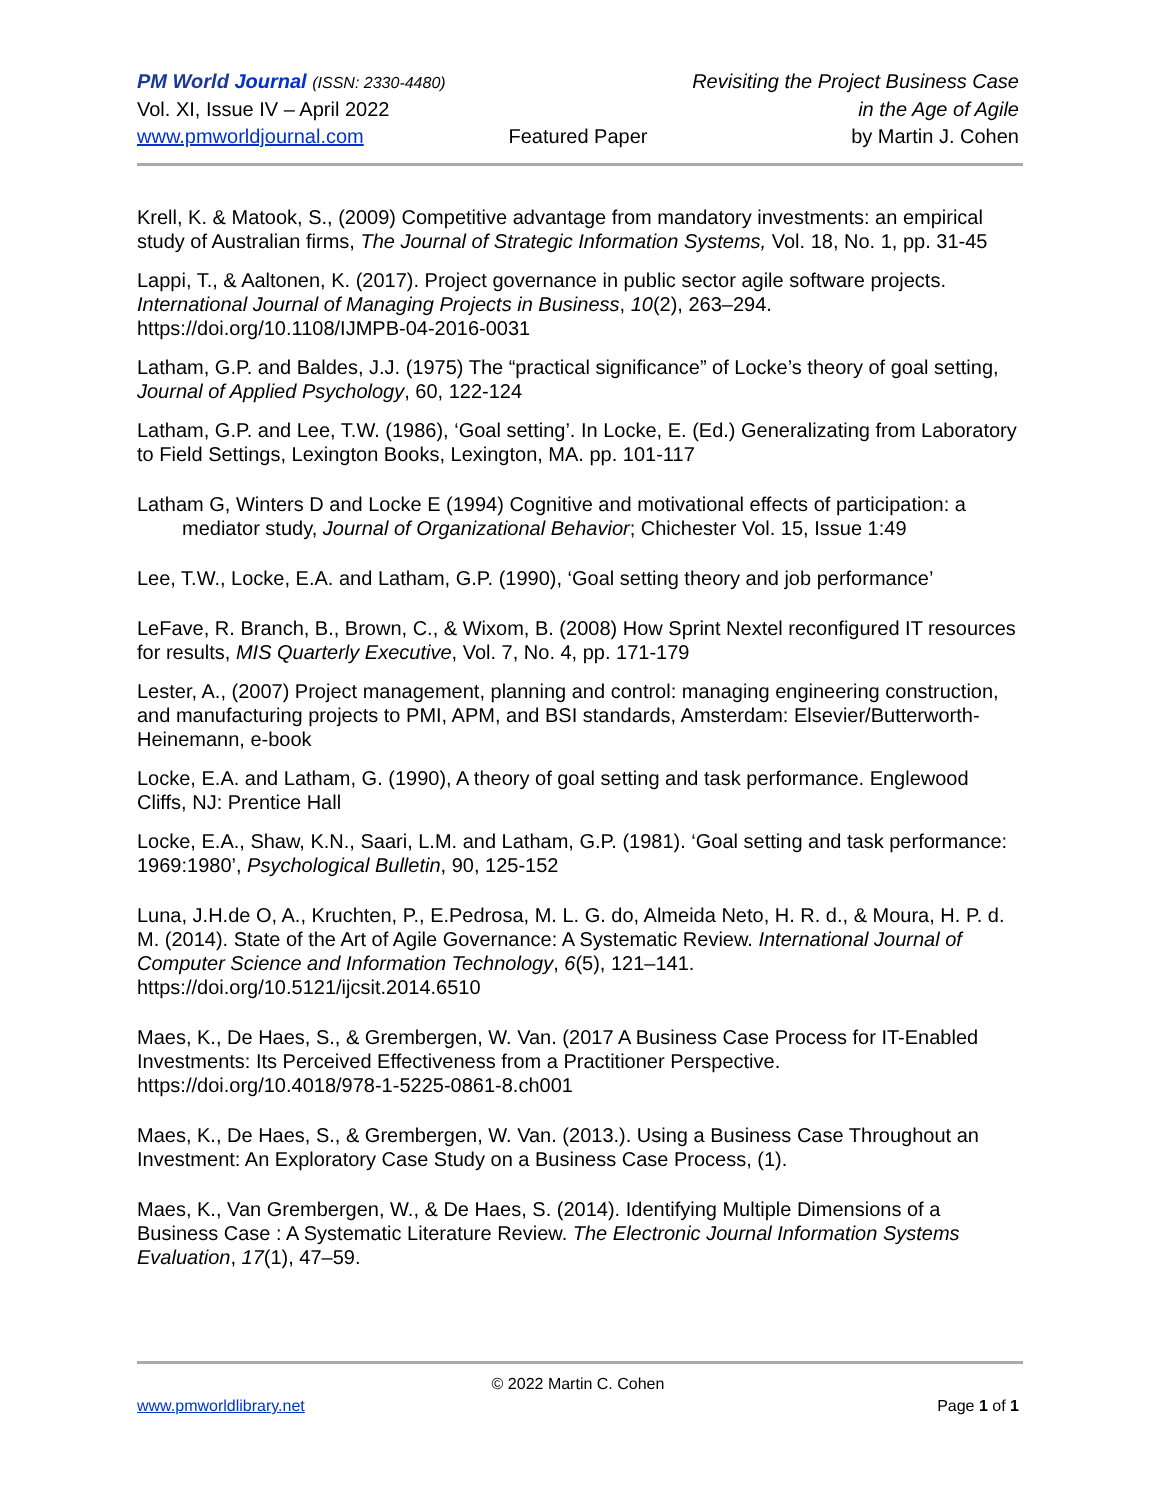PM World Journal (ISSN: 2330-4480) Revisiting the Project Business Case
Vol. XI, Issue IV – April 2022 in the Age of Agile
www.pmworldjournal.com Featured Paper by Martin J. Cohen
Krell, K. & Matook, S., (2009) Competitive advantage from mandatory investments: an empirical study of Australian firms, The Journal of Strategic Information Systems, Vol. 18, No. 1, pp. 31-45
Lappi, T., & Aaltonen, K. (2017). Project governance in public sector agile software projects. International Journal of Managing Projects in Business, 10(2), 263–294. https://doi.org/10.1108/IJMPB-04-2016-0031
Latham, G.P. and Baldes, J.J. (1975) The “practical significance” of Locke’s theory of goal setting, Journal of Applied Psychology, 60, 122-124
Latham, G.P. and Lee, T.W. (1986), ‘Goal setting’. In Locke, E. (Ed.) Generalizating from Laboratory to Field Settings, Lexington Books, Lexington, MA. pp. 101-117
Latham G, Winters D and Locke E (1994) Cognitive and motivational effects of participation: a mediator study, Journal of Organizational Behavior; Chichester Vol. 15, Issue 1:49
Lee, T.W., Locke, E.A. and Latham, G.P. (1990), ‘Goal setting theory and job performance’
LeFave, R. Branch, B., Brown, C., & Wixom, B. (2008) How Sprint Nextel reconfigured IT resources for results, MIS Quarterly Executive, Vol. 7, No. 4, pp. 171-179
Lester, A., (2007) Project management, planning and control: managing engineering construction, and manufacturing projects to PMI, APM, and BSI standards, Amsterdam: Elsevier/Butterworth- Heinemann, e-book
Locke, E.A. and Latham, G. (1990), A theory of goal setting and task performance. Englewood Cliffs, NJ: Prentice Hall
Locke, E.A., Shaw, K.N., Saari, L.M. and Latham, G.P. (1981). ‘Goal setting and task performance: 1969:1980’, Psychological Bulletin, 90, 125-152
Luna, J.H.de O, A., Kruchten, P., E.Pedrosa, M. L. G. do, Almeida Neto, H. R. d., & Moura, H. P. d. M. (2014). State of the Art of Agile Governance: A Systematic Review. International Journal of Computer Science and Information Technology, 6(5), 121–141. https://doi.org/10.5121/ijcsit.2014.6510
Maes, K., De Haes, S., & Grembergen, W. Van. (2017 A Business Case Process for IT-Enabled Investments: Its Perceived Effectiveness from a Practitioner Perspective. https://doi.org/10.4018/978-1-5225-0861-8.ch001
Maes, K., De Haes, S., & Grembergen, W. Van. (2013.). Using a Business Case Throughout an Investment: An Exploratory Case Study on a Business Case Process, (1).
Maes, K., Van Grembergen, W., & De Haes, S. (2014). Identifying Multiple Dimensions of a Business Case : A Systematic Literature Review. The Electronic Journal Information Systems Evaluation, 17(1), 47–59.
© 2022 Martin C. Cohen
www.pmworldlibrary.net Page 1 of 1